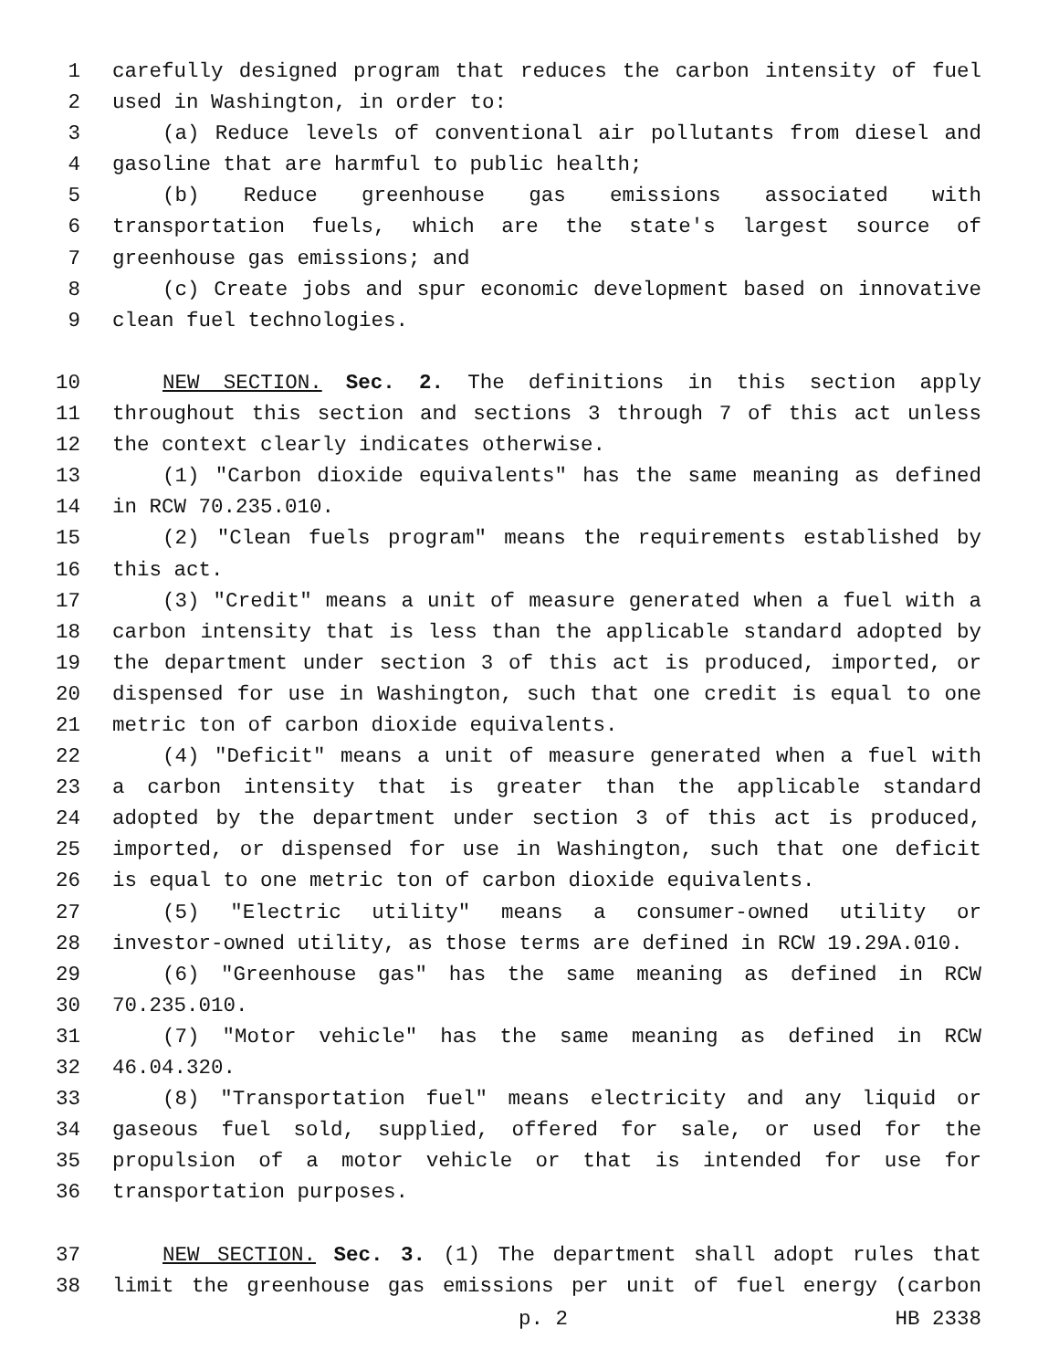1 carefully designed program that reduces the carbon intensity of fuel
2 used in Washington, in order to:
3 (a) Reduce levels of conventional air pollutants from diesel and
4 gasoline that are harmful to public health;
5 (b) Reduce greenhouse gas emissions associated with
6 transportation fuels, which are the state's largest source of
7 greenhouse gas emissions; and
8 (c) Create jobs and spur economic development based on innovative
9 clean fuel technologies.
10 NEW SECTION. Sec. 2. The definitions in this section apply
11 throughout this section and sections 3 through 7 of this act unless
12 the context clearly indicates otherwise.
13 (1) "Carbon dioxide equivalents" has the same meaning as defined
14 in RCW 70.235.010.
15 (2) "Clean fuels program" means the requirements established by
16 this act.
17 (3) "Credit" means a unit of measure generated when a fuel with a
18 carbon intensity that is less than the applicable standard adopted by
19 the department under section 3 of this act is produced, imported, or
20 dispensed for use in Washington, such that one credit is equal to one
21 metric ton of carbon dioxide equivalents.
22 (4) "Deficit" means a unit of measure generated when a fuel with
23 a carbon intensity that is greater than the applicable standard
24 adopted by the department under section 3 of this act is produced,
25 imported, or dispensed for use in Washington, such that one deficit
26 is equal to one metric ton of carbon dioxide equivalents.
27 (5) "Electric utility" means a consumer-owned utility or
28 investor-owned utility, as those terms are defined in RCW 19.29A.010.
29 (6) "Greenhouse gas" has the same meaning as defined in RCW
30 70.235.010.
31 (7) "Motor vehicle" has the same meaning as defined in RCW
32 46.04.320.
33 (8) "Transportation fuel" means electricity and any liquid or
34 gaseous fuel sold, supplied, offered for sale, or used for the
35 propulsion of a motor vehicle or that is intended for use for
36 transportation purposes.
37 NEW SECTION. Sec. 3. (1) The department shall adopt rules that
38 limit the greenhouse gas emissions per unit of fuel energy (carbon
p. 2 HB 2338